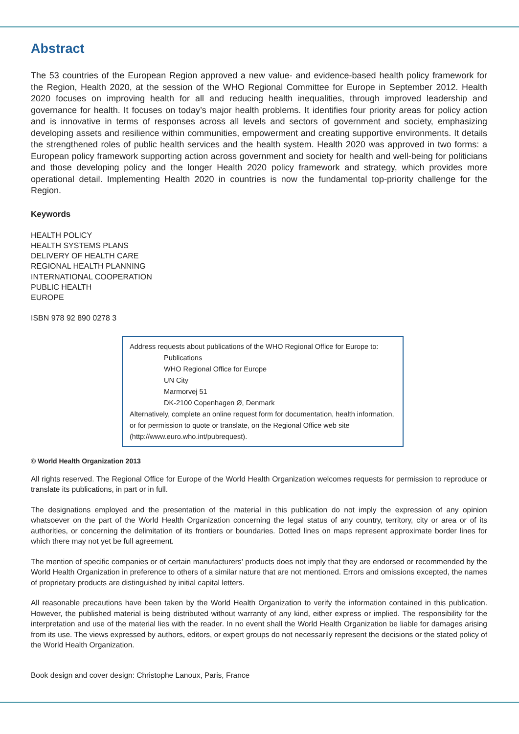Abstract
The 53 countries of the European Region approved a new value- and evidence-based health policy framework for the Region, Health 2020, at the session of the WHO Regional Committee for Europe in September 2012. Health 2020 focuses on improving health for all and reducing health inequalities, through improved leadership and governance for health. It focuses on today’s major health problems. It identifies four priority areas for policy action and is innovative in terms of responses across all levels and sectors of government and society, emphasizing developing assets and resilience within communities, empowerment and creating supportive environments. It details the strengthened roles of public health services and the health system. Health 2020 was approved in two forms: a European policy framework supporting action across government and society for health and well-being for politicians and those developing policy and the longer Health 2020 policy framework and strategy, which provides more operational detail. Implementing Health 2020 in countries is now the fundamental top-priority challenge for the Region.
Keywords
HEALTH POLICY
HEALTH SYSTEMS PLANS
DELIVERY OF HEALTH CARE
REGIONAL HEALTH PLANNING
INTERNATIONAL COOPERATION
PUBLIC HEALTH
EUROPE
ISBN 978 92 890 0278 3
Address requests about publications of the WHO Regional Office for Europe to:
Publications
WHO Regional Office for Europe
UN City
Marmorvej 51
DK-2100 Copenhagen Ø, Denmark
Alternatively, complete an online request form for documentation, health information, or for permission to quote or translate, on the Regional Office web site (http://www.euro.who.int/pubrequest).
© World Health Organization 2013
All rights reserved. The Regional Office for Europe of the World Health Organization welcomes requests for permission to reproduce or translate its publications, in part or in full.
The designations employed and the presentation of the material in this publication do not imply the expression of any opinion whatsoever on the part of the World Health Organization concerning the legal status of any country, territory, city or area or of its authorities, or concerning the delimitation of its frontiers or boundaries. Dotted lines on maps represent approximate border lines for which there may not yet be full agreement.
The mention of specific companies or of certain manufacturers’ products does not imply that they are endorsed or recommended by the World Health Organization in preference to others of a similar nature that are not mentioned. Errors and omissions excepted, the names of proprietary products are distinguished by initial capital letters.
All reasonable precautions have been taken by the World Health Organization to verify the information contained in this publication. However, the published material is being distributed without warranty of any kind, either express or implied. The responsibility for the interpretation and use of the material lies with the reader. In no event shall the World Health Organization be liable for damages arising from its use. The views expressed by authors, editors, or expert groups do not necessarily represent the decisions or the stated policy of the World Health Organization.
Book design and cover design: Christophe Lanoux, Paris, France